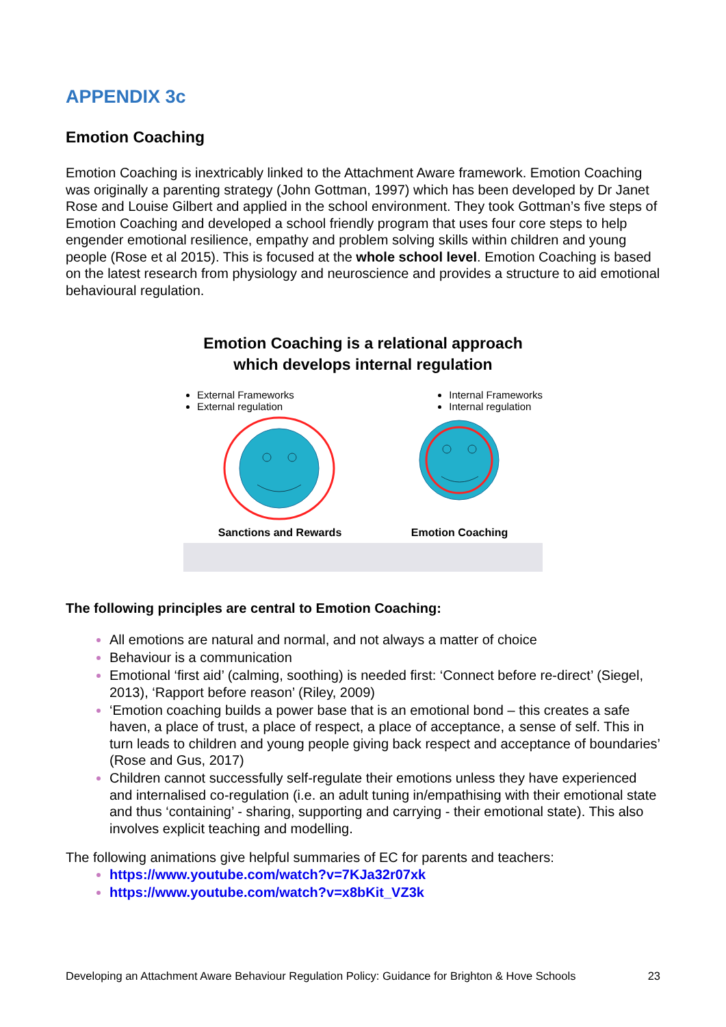APPENDIX 3c
Emotion Coaching
Emotion Coaching is inextricably linked to the Attachment Aware framework. Emotion Coaching was originally a parenting strategy (John Gottman, 1997) which has been developed by Dr Janet Rose and Louise Gilbert and applied in the school environment. They took Gottman’s five steps of Emotion Coaching and developed a school friendly program that uses four core steps to help engender emotional resilience, empathy and problem solving skills within children and young people (Rose et al 2015). This is focused at the whole school level. Emotion Coaching is based on the latest research from physiology and neuroscience and provides a structure to aid emotional behavioural regulation.
Emotion Coaching is a relational approach
which develops internal regulation
External Frameworks
External regulation
Internal Frameworks
Internal regulation
Sanctions and Rewards Emotion Coaching
The following principles are central to Emotion Coaching:
All emotions are natural and normal, and not always a matter of choice
Behaviour is a communication
Emotional ‘first aid’ (calming, soothing) is needed first: ‘Connect before re-direct’ (Siegel, 2013), ‘Rapport before reason’ (Riley, 2009)
‘Emotion coaching builds a power base that is an emotional bond – this creates a safe haven, a place of trust, a place of respect, a place of acceptance, a sense of self. This in turn leads to children and young people giving back respect and acceptance of boundaries’ (Rose and Gus, 2017)
Children cannot successfully self-regulate their emotions unless they have experienced and internalised co-regulation (i.e. an adult tuning in/empathising with their emotional state and thus ‘containing’ - sharing, supporting and carrying - their emotional state). This also involves explicit teaching and modelling.
The following animations give helpful summaries of EC for parents and teachers:
https://www.youtube.com/watch?v=7KJa32r07xk
https://www.youtube.com/watch?v=x8bKit_VZ3k
Developing an Attachment Aware Behaviour Regulation Policy: Guidance for Brighton & Hove Schools 23